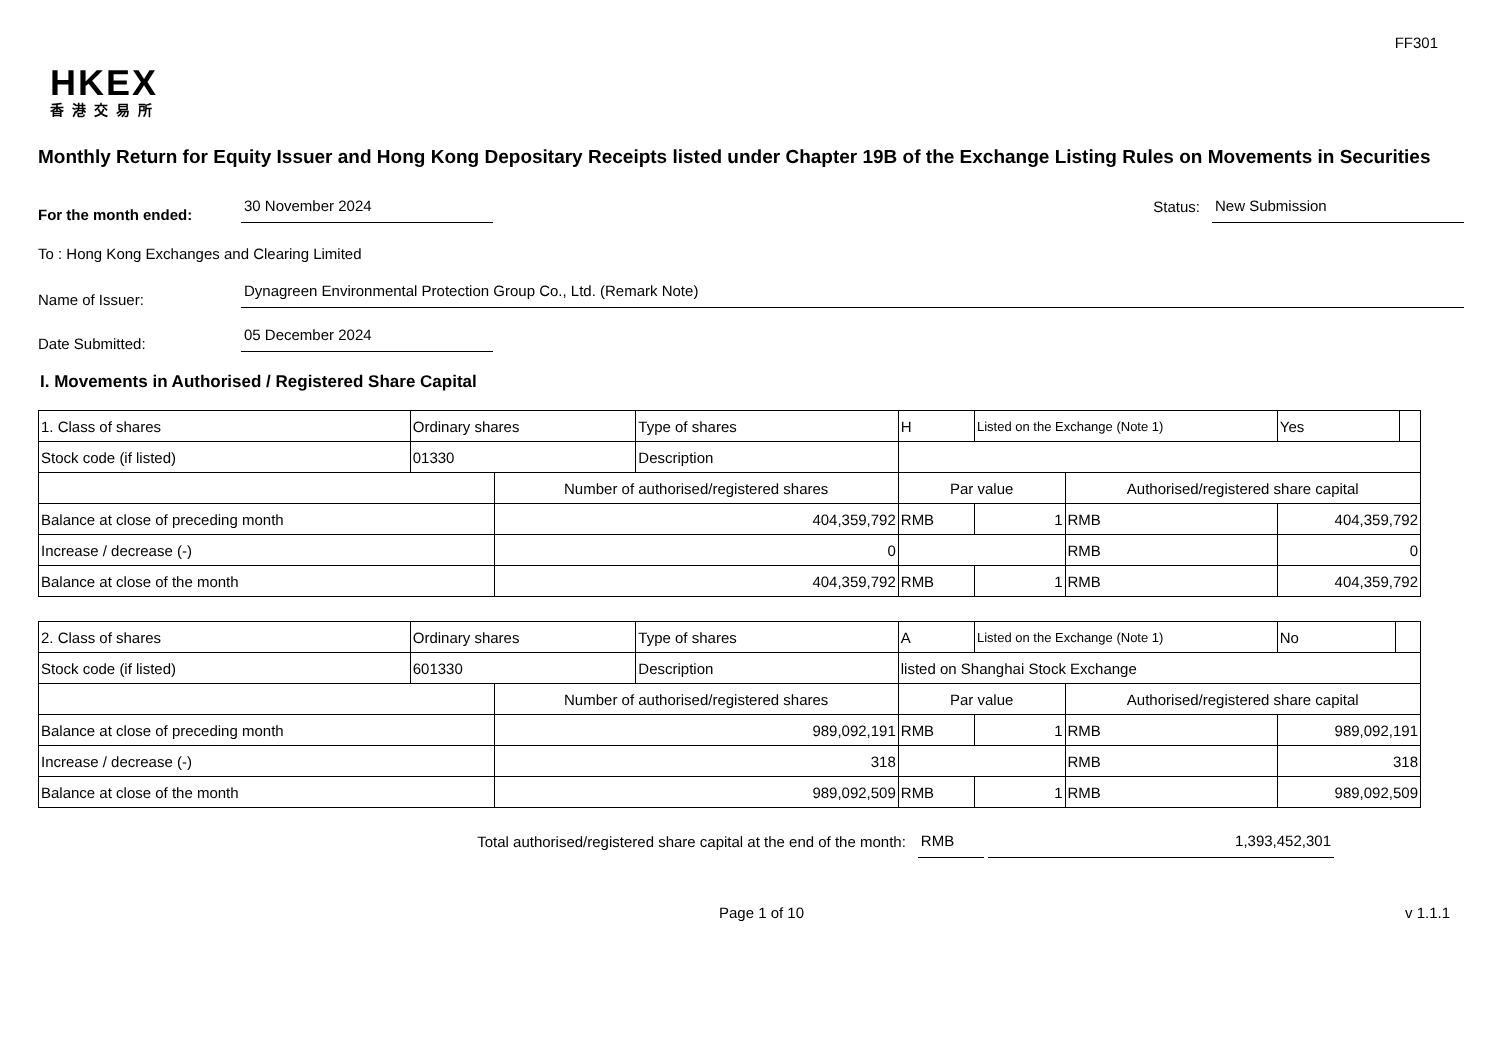FF301
HKEX
香港交易所
Monthly Return for Equity Issuer and Hong Kong Depositary Receipts listed under Chapter 19B of the Exchange Listing Rules on Movements in Securities
For the month ended:
30 November 2024
Status:
New Submission
To : Hong Kong Exchanges and Clearing Limited
Name of Issuer:
Dynagreen Environmental Protection Group Co., Ltd. (Remark Note)
Date Submitted:
05 December 2024
I. Movements in Authorised / Registered Share Capital
| 1. Class of shares | Ordinary shares | | Type of shares | H | | Listed on the Exchange (Note 1) | | Yes | |
| Stock code (if listed) | 01330 | | Description | | | | | | |
| | | Number of authorised/registered shares | | | Par value | | Authorised/registered share capital | | |
| Balance at close of preceding month | | 404,359,792 | | | RMB | 1 | RMB | 404,359,792 | |
| Increase / decrease (-) | | 0 | | | | | RMB | 0 | |
| Balance at close of the month | | 404,359,792 | | | RMB | 1 | RMB | 404,359,792 | |
| 2. Class of shares | Ordinary shares | | Type of shares | A | | Listed on the Exchange (Note 1) | | No | |
| Stock code (if listed) | 601330 | | Description | listed on Shanghai Stock Exchange | | | | | |
| | | Number of authorised/registered shares | | | Par value | | Authorised/registered share capital | | |
| Balance at close of preceding month | | 989,092,191 | | | RMB | 1 | RMB | 989,092,191 | |
| Increase / decrease (-) | | 318 | | | | | RMB | 318 | |
| Balance at close of the month | | 989,092,509 | | | RMB | 1 | RMB | 989,092,509 | |
Total authorised/registered share capital at the end of the month: RMB 1,393,452,301
Page 1 of 10 v 1.1.1